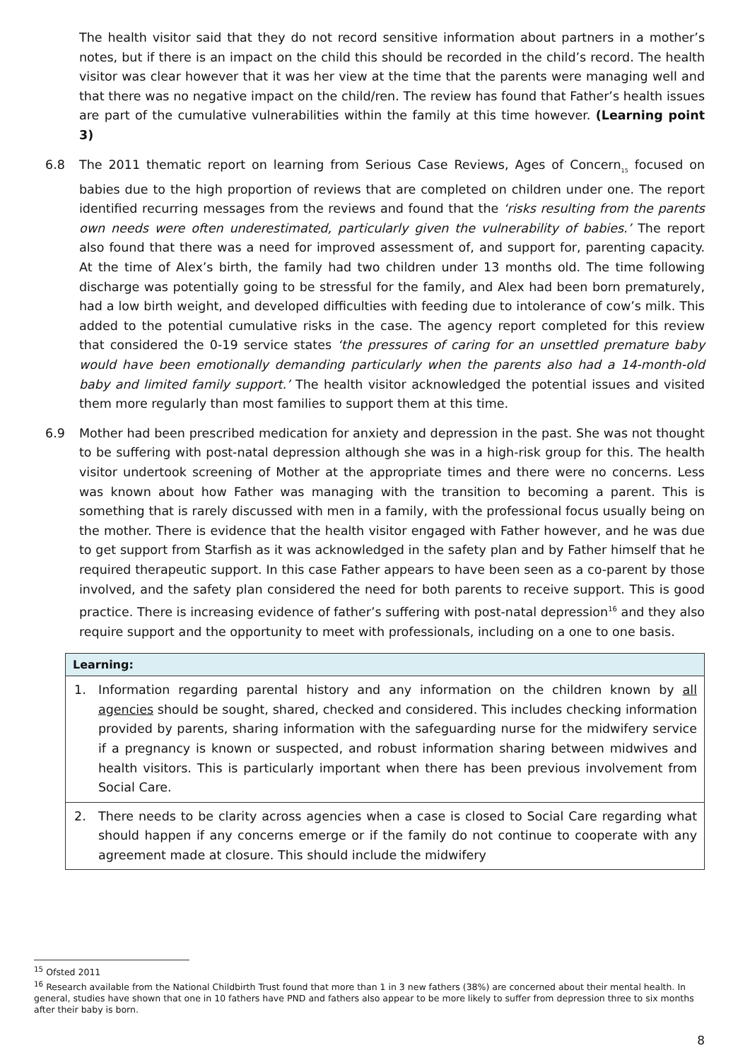The health visitor said that they do not record sensitive information about partners in a mother’s notes, but if there is an impact on the child this should be recorded in the child’s record. The health visitor was clear however that it was her view at the time that the parents were managing well and that there was no negative impact on the child/ren. The review has found that Father’s health issues are part of the cumulative vulnerabilities within the family at this time however. (Learning point 3)
6.8 The 2011 thematic report on learning from Serious Case Reviews, Ages of Concern<sub>15</sub> focused on babies due to the high proportion of reviews that are completed on children under one. The report identified recurring messages from the reviews and found that the ‘risks resulting from the parents own needs were often underestimated, particularly given the vulnerability of babies.’ The report also found that there was a need for improved assessment of, and support for, parenting capacity. At the time of Alex’s birth, the family had two children under 13 months old. The time following discharge was potentially going to be stressful for the family, and Alex had been born prematurely, had a low birth weight, and developed difficulties with feeding due to intolerance of cow’s milk. This added to the potential cumulative risks in the case. The agency report completed for this review that considered the 0-19 service states ‘the pressures of caring for an unsettled premature baby would have been emotionally demanding particularly when the parents also had a 14-month-old baby and limited family support.’ The health visitor acknowledged the potential issues and visited them more regularly than most families to support them at this time.
6.9 Mother had been prescribed medication for anxiety and depression in the past. She was not thought to be suffering with post-natal depression although she was in a high-risk group for this. The health visitor undertook screening of Mother at the appropriate times and there were no concerns. Less was known about how Father was managing with the transition to becoming a parent. This is something that is rarely discussed with men in a family, with the professional focus usually being on the mother. There is evidence that the health visitor engaged with Father however, and he was due to get support from Starfish as it was acknowledged in the safety plan and by Father himself that he required therapeutic support. In this case Father appears to have been seen as a co-parent by those involved, and the safety plan considered the need for both parents to receive support. This is good practice. There is increasing evidence of father’s suffering with post-natal depression<sup>16</sup> and they also require support and the opportunity to meet with professionals, including on a one to one basis.
Learning:
1. Information regarding parental history and any information on the children known by all agencies should be sought, shared, checked and considered. This includes checking information provided by parents, sharing information with the safeguarding nurse for the midwifery service if a pregnancy is known or suspected, and robust information sharing between midwives and health visitors. This is particularly important when there has been previous involvement from Social Care.
2. There needs to be clarity across agencies when a case is closed to Social Care regarding what should happen if any concerns emerge or if the family do not continue to cooperate with any agreement made at closure. This should include the midwifery
<sup>15</sup> Ofsted 2011
<sup>16</sup> Research available from the National Childbirth Trust found that more than 1 in 3 new fathers (38%) are concerned about their mental health. In general, studies have shown that one in 10 fathers have PND and fathers also appear to be more likely to suffer from depression three to six months after their baby is born.
8